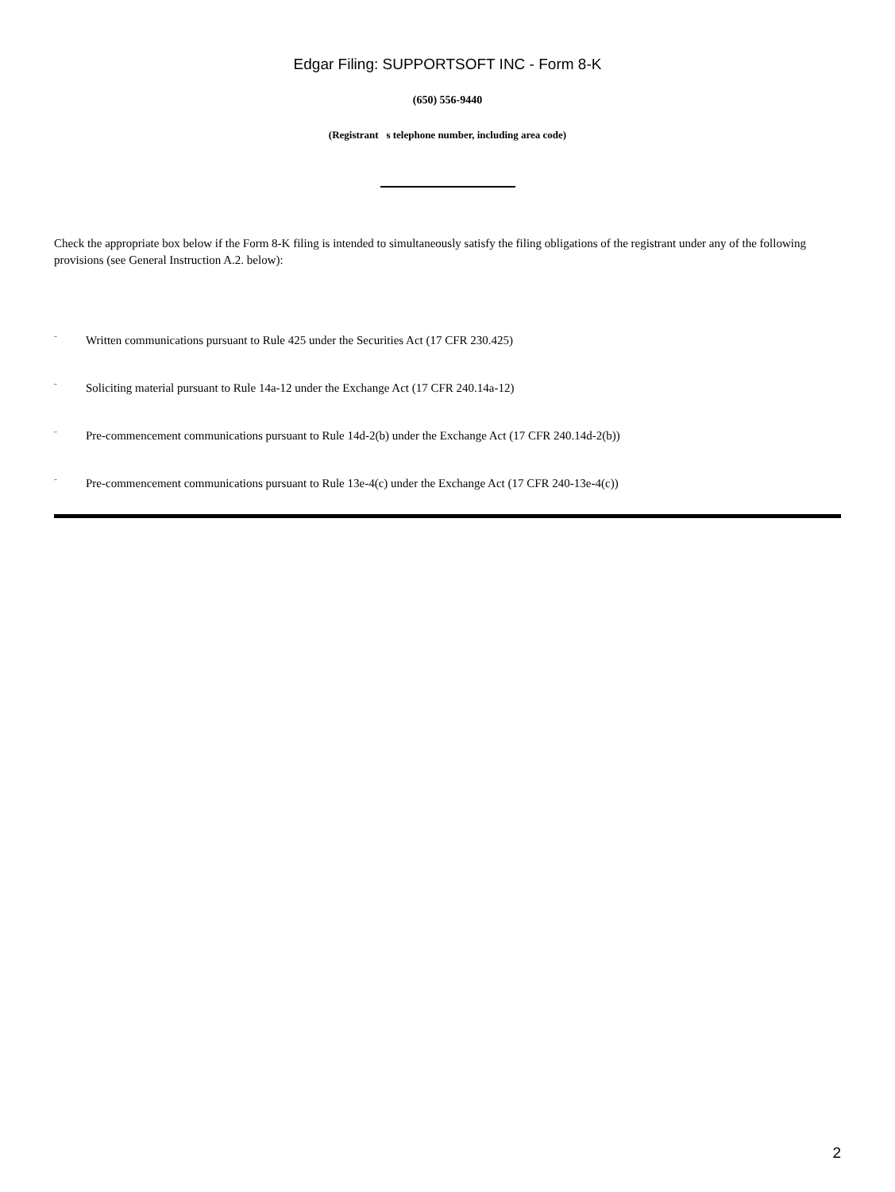Edgar Filing: SUPPORTSOFT INC - Form 8-K
(650) 556-9440
(Registrant s telephone number, including area code)
Check the appropriate box below if the Form 8-K filing is intended to simultaneously satisfy the filing obligations of the registrant under any of the following provisions (see General Instruction A.2. below):
¨ Written communications pursuant to Rule 425 under the Securities Act (17 CFR 230.425)
¨ Soliciting material pursuant to Rule 14a-12 under the Exchange Act (17 CFR 240.14a-12)
¨ Pre-commencement communications pursuant to Rule 14d-2(b) under the Exchange Act (17 CFR 240.14d-2(b))
¨ Pre-commencement communications pursuant to Rule 13e-4(c) under the Exchange Act (17 CFR 240-13e-4(c))
2